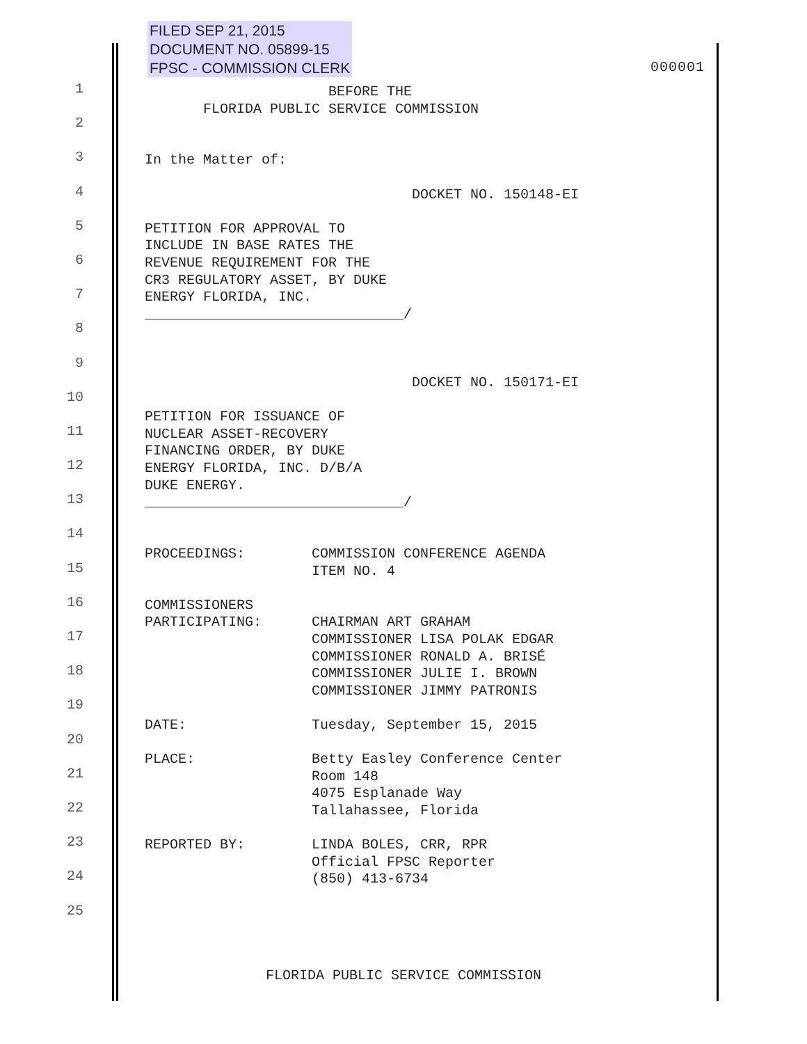FILED SEP 21, 2015
DOCUMENT NO. 05899-15
FPSC - COMMISSION CLERK
000001
1
2
3
4
5
6
7
8
9
10
11
12
13
14
15
16
17
18
19
20
21
22
23
24
25
BEFORE THE FLORIDA PUBLIC SERVICE COMMISSION In the Matter of: DOCKET NO. 150148-EI PETITION FOR APPROVAL TO INCLUDE IN BASE RATES THE REVENUE REQUIREMENT FOR THE CR3 REGULATORY ASSET, BY DUKE ENERGY FLORIDA, INC. _______________________________/ DOCKET NO. 150171-EI PETITION FOR ISSUANCE OF NUCLEAR ASSET-RECOVERY FINANCING ORDER, BY DUKE ENERGY FLORIDA, INC. D/B/A DUKE ENERGY. _______________________________/ PROCEEDINGS: COMMISSION CONFERENCE AGENDA ITEM NO. 4 COMMISSIONERS PARTICIPATING: CHAIRMAN ART GRAHAM COMMISSIONER LISA POLAK EDGAR COMMISSIONER RONALD A. BRISÉ COMMISSIONER JULIE I. BROWN COMMISSIONER JIMMY PATRONIS DATE: Tuesday, September 15, 2015 PLACE: Betty Easley Conference Center Room 148 4075 Esplanade Way Tallahassee, Florida REPORTED BY: LINDA BOLES, CRR, RPR Official FPSC Reporter (850) 413-6734
FLORIDA PUBLIC SERVICE COMMISSION